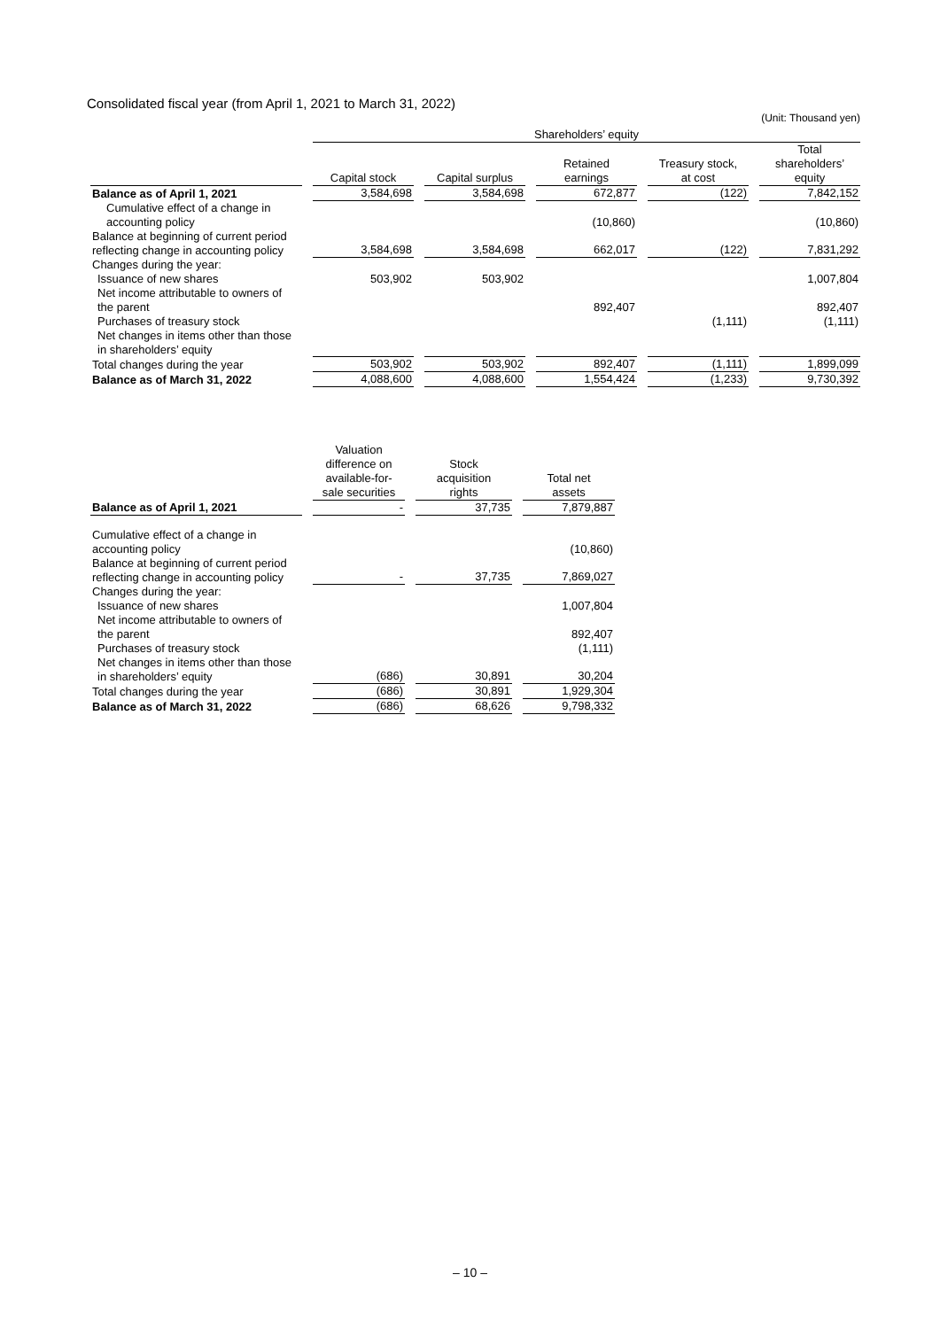Consolidated fiscal year (from April 1, 2021 to March 31, 2022)
(Unit: Thousand yen)
| | Shareholders’ equity | | | | |
| --- | --- | --- | --- | --- | --- |
| | Capital stock | Capital surplus | Retained earnings | Treasury stock, at cost | Total shareholders’ equity |
| Balance as of April 1, 2021 | 3,584,698 | 3,584,698 | 672,877 | (122) | 7,842,152 |
| Cumulative effect of a change in accounting policy | | | (10,860) | | (10,860) |
| Balance at beginning of current period reflecting change in accounting policy | 3,584,698 | 3,584,698 | 662,017 | (122) | 7,831,292 |
| Changes during the year: | | | | | |
| Issuance of new shares | 503,902 | 503,902 | | | 1,007,804 |
| Net income attributable to owners of the parent | | | 892,407 | | 892,407 |
| Purchases of treasury stock | | | | (1,111) | (1,111) |
| Net changes in items other than those in shareholders’ equity | | | | | |
| Total changes during the year | 503,902 | 503,902 | 892,407 | (1,111) | 1,899,099 |
| Balance as of March 31, 2022 | 4,088,600 | 4,088,600 | 1,554,424 | (1,233) | 9,730,392 |
| | Valuation difference on available-for- sale securities | Stock acquisition rights | Total net assets |
| --- | --- | --- | --- |
| Balance as of April 1, 2021 | - | 37,735 | 7,879,887 |
| Cumulative effect of a change in accounting policy | | | (10,860) |
| Balance at beginning of current period reflecting change in accounting policy | - | 37,735 | 7,869,027 |
| Changes during the year: | | | |
| Issuance of new shares | | | 1,007,804 |
| Net income attributable to owners of the parent | | | 892,407 |
| Purchases of treasury stock | | | (1,111) |
| Net changes in items other than those in shareholders’ equity | (686) | 30,891 | 30,204 |
| Total changes during the year | (686) | 30,891 | 1,929,304 |
| Balance as of March 31, 2022 | (686) | 68,626 | 9,798,332 |
– 10 –